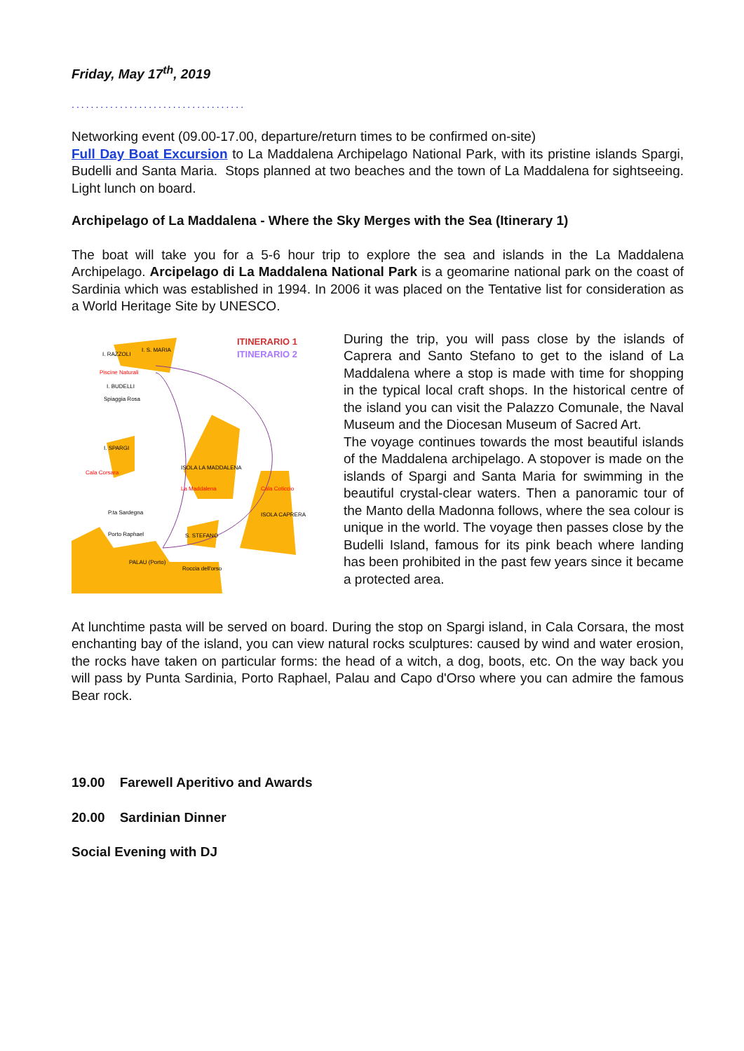Friday, May 17<sup>th</sup>, 2019
....................................
Networking event (09.00-17.00, departure/return times to be confirmed on-site)
Full Day Boat Excursion to La Maddalena Archipelago National Park, with its pristine islands Spargi, Budelli and Santa Maria. Stops planned at two beaches and the town of La Maddalena for sightseeing. Light lunch on board.
Archipelago of La Maddalena - Where the Sky Merges with the Sea (Itinerary 1)
The boat will take you for a 5-6 hour trip to explore the sea and islands in the La Maddalena Archipelago. Arcipelago di La Maddalena National Park is a geomarine national park on the coast of Sardinia which was established in 1994. In 2006 it was placed on the Tentative list for consideration as a World Heritage Site by UNESCO.
ITINERARIO 1
ITINERARIO 2
I. S. MARIA
I. RAZZOLI
Piscine Naturali
I. BUDELLI
Spiaggia Rosa
I. SPARGI
Cala Corsara
ISOLA LA MADDALENA
La Maddalena
Cala Coticcio
P.ta Sardegna
Porto Raphael
PALAU (Porto)
S. STEFANO
ISOLA CAPRERA
Roccia dell'orso
During the trip, you will pass close by the islands of Caprera and Santo Stefano to get to the island of La Maddalena where a stop is made with time for shopping in the typical local craft shops. In the historical centre of the island you can visit the Palazzo Comunale, the Naval Museum and the Diocesan Museum of Sacred Art.
The voyage continues towards the most beautiful islands of the Maddalena archipelago. A stopover is made on the islands of Spargi and Santa Maria for swimming in the beautiful crystal-clear waters. Then a panoramic tour of the Manto della Madonna follows, where the sea colour is unique in the world. The voyage then passes close by the Budelli Island, famous for its pink beach where landing has been prohibited in the past few years since it became a protected area.
At lunchtime pasta will be served on board. During the stop on Spargi island, in Cala Corsara, the most enchanting bay of the island, you can view natural rocks sculptures: caused by wind and water erosion, the rocks have taken on particular forms: the head of a witch, a dog, boots, etc. On the way back you will pass by Punta Sardinia, Porto Raphael, Palau and Capo d'Orso where you can admire the famous Bear rock.
19.00 Farewell Aperitivo and Awards
20.00 Sardinian Dinner
Social Evening with DJ